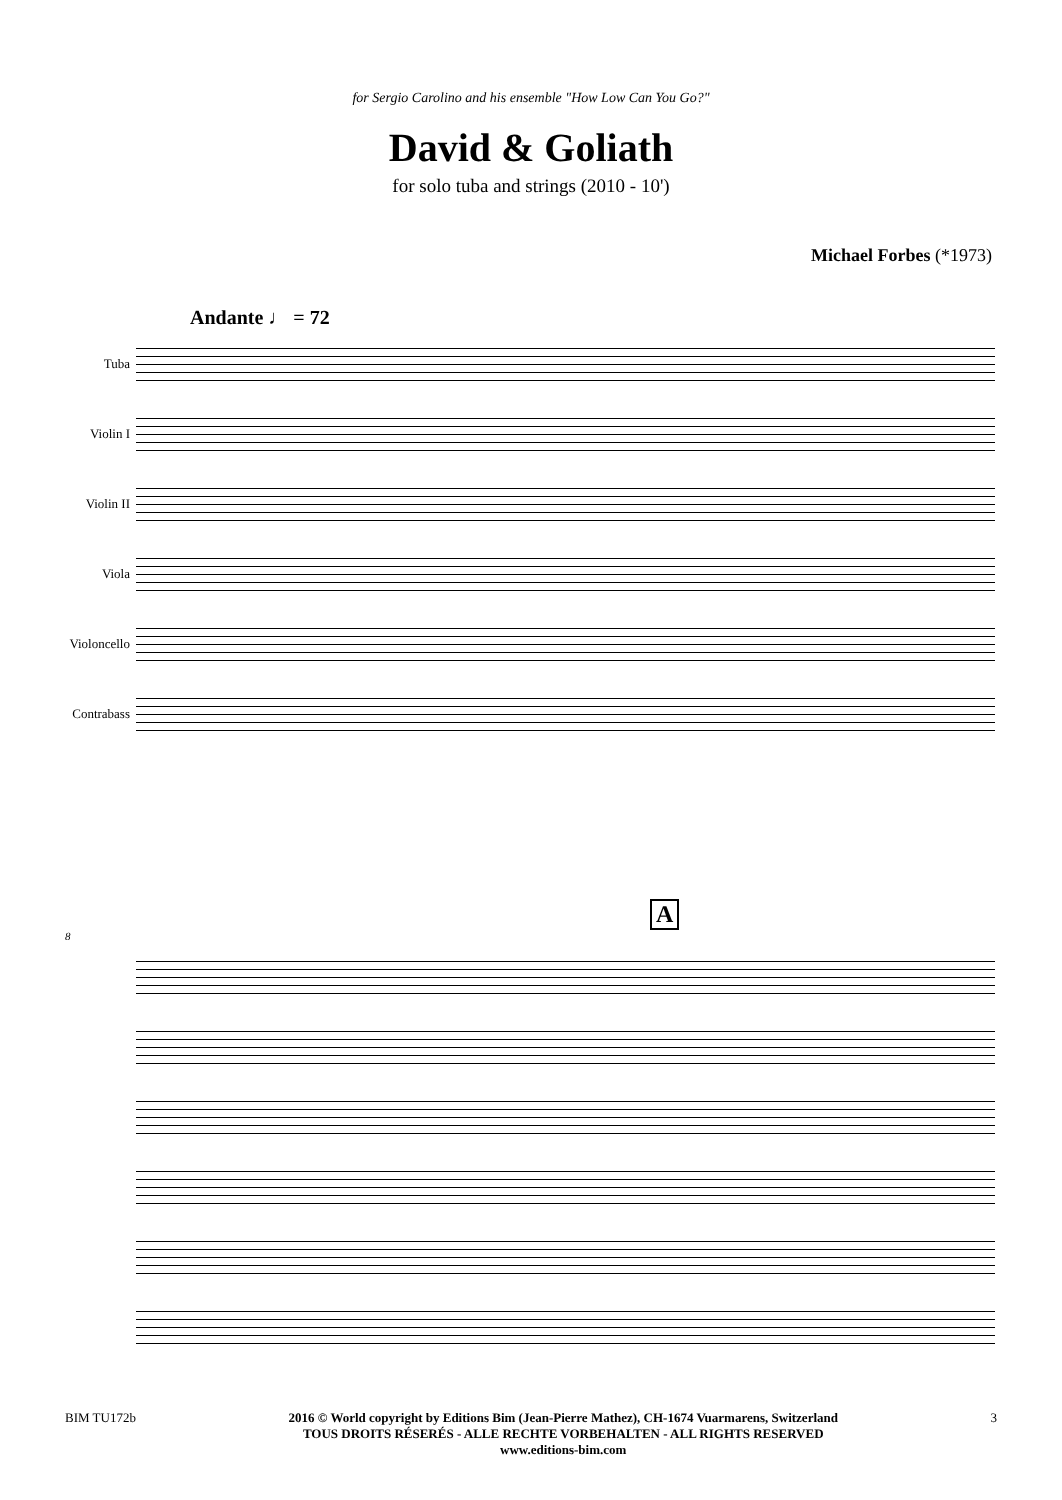for Sergio Carolino and his ensemble "How Low Can You Go?"
David & Goliath
for solo tuba and strings (2010 - 10')
Michael Forbes (*1973)
Andante ♩ = 72
Tuba
Violin I
Violin II
Viola
Violoncello
Contrabass
A
8
BIM TU172b 2016 © World copyright by Editions Bim (Jean-Pierre Mathez), CH-1674 Vuarmarens, Switzerland
TOUS DROITS RÉSERÉS - ALLE RECHTE VORBEHALTEN - ALL RIGHTS RESERVED
www.editions-bim.com
3